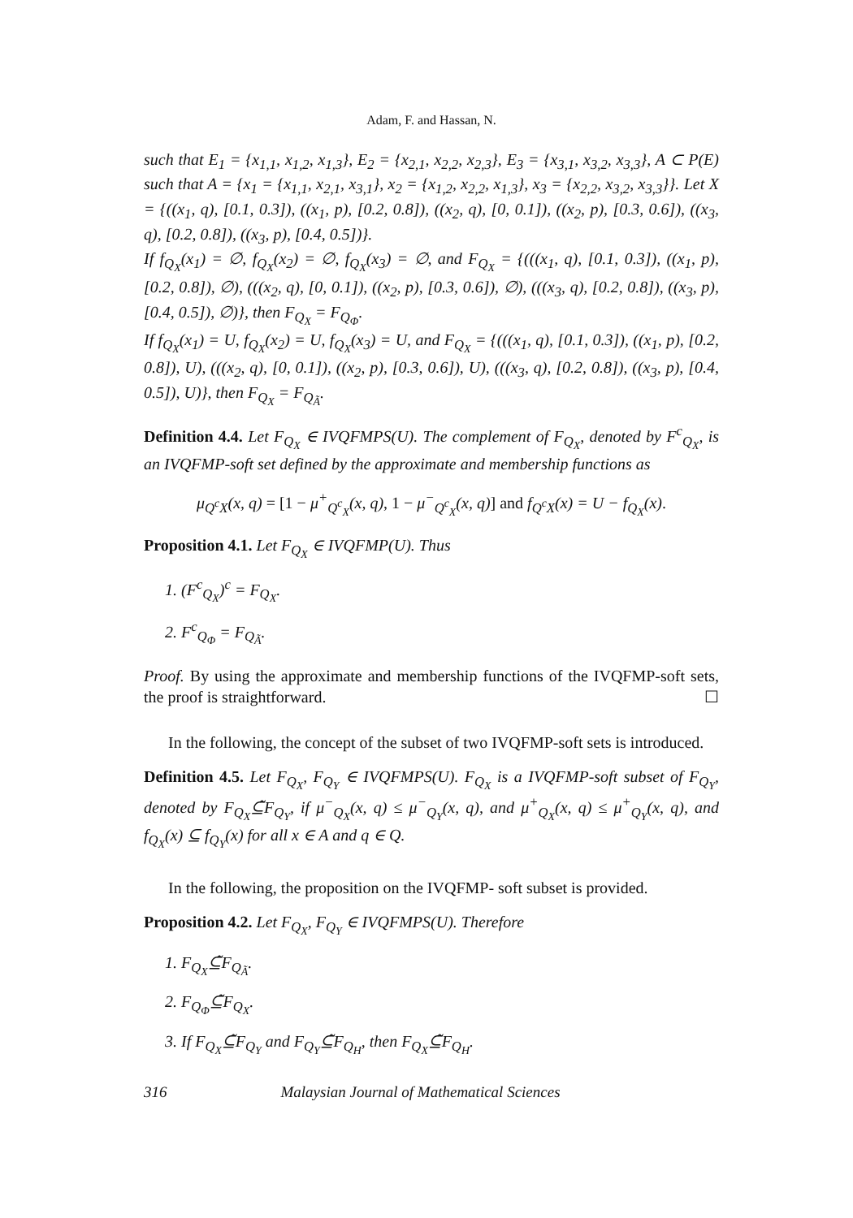Adam, F. and Hassan, N.
such that E<sub>1</sub> = {x<sub>1,1</sub>, x<sub>1,2</sub>, x<sub>1,3</sub>}, E<sub>2</sub> = {x<sub>2,1</sub>, x<sub>2,2</sub>, x<sub>2,3</sub>}, E<sub>3</sub> = {x<sub>3,1</sub>, x<sub>3,2</sub>, x<sub>3,3</sub>}, A ⊂ P(E) such that A = {x<sub>1</sub> = {x<sub>1,1</sub>, x<sub>2,1</sub>, x<sub>3,1</sub>}, x<sub>2</sub> = {x<sub>1,2</sub>, x<sub>2,2</sub>, x<sub>1,3</sub>}, x<sub>3</sub> = {x<sub>2,2</sub>, x<sub>3,2</sub>, x<sub>3,3</sub>}}. Let X = {((x<sub>1</sub>, q), [0.1, 0.3]), ((x<sub>1</sub>, p), [0.2, 0.8]), ((x<sub>2</sub>, q), [0, 0.1]), ((x<sub>2</sub>, p), [0.3, 0.6]), ((x<sub>3</sub>, q), [0.2, 0.8]), ((x<sub>3</sub>, p), [0.4, 0.5])}.
If f<sub>Q<sub>X</sub></sub>(x<sub>1</sub>) = ∅, f<sub>Q<sub>X</sub></sub>(x<sub>2</sub>) = ∅, f<sub>Q<sub>X</sub></sub>(x<sub>3</sub>) = ∅, and F<sub>Q<sub>X</sub></sub> = {(((x<sub>1</sub>, q), [0.1, 0.3]), ((x<sub>1</sub>, p), [0.2, 0.8]), ∅), (((x<sub>2</sub>, q), [0, 0.1]), ((x<sub>2</sub>, p), [0.3, 0.6]), ∅), (((x<sub>3</sub>, q), [0.2, 0.8]), ((x<sub>3</sub>, p), [0.4, 0.5]), ∅)}, then F<sub>Q<sub>X</sub></sub> = F<sub>Q<sub>Φ</sub></sub>.
If f<sub>Q<sub>X</sub></sub>(x<sub>1</sub>) = U, f<sub>Q<sub>X</sub></sub>(x<sub>2</sub>) = U, f<sub>Q<sub>X</sub></sub>(x<sub>3</sub>) = U, and F<sub>Q<sub>X</sub></sub> = {(((x<sub>1</sub>, q), [0.1, 0.3]), ((x<sub>1</sub>, p), [0.2, 0.8]), U), (((x<sub>2</sub>, q), [0, 0.1]), ((x<sub>2</sub>, p), [0.3, 0.6]), U), (((x<sub>3</sub>, q), [0.2, 0.8]), ((x<sub>3</sub>, p), [0.4, 0.5]), U)}, then F<sub>Q<sub>X</sub></sub> = F<sub>Q<sub>Ã</sub></sub>.
Definition 4.4. Let F<sub>Q<sub>X</sub></sub> ∈ IVQFMPS(U). The complement of F<sub>Q<sub>X</sub></sub>, denoted by F<sup>c</sup><sub>Q<sub>X</sub></sub>, is an IVQFMP-soft set defined by the approximate and membership functions as
μ<sub>Q<sup>c</sup>X</sub>(x, q) = [1 − μ<sup>+</sup><sub>Q<sup>c</sup><sub>X</sub></sub>(x, q), 1 − μ<sup>−</sup><sub>Q<sup>c</sup><sub>X</sub></sub>(x, q)] and f<sub>Q<sup>c</sup>X</sub>(x) = U − f<sub>Q<sub>X</sub></sub>(x).
Proposition 4.1. Let F<sub>Q<sub>X</sub></sub> ∈ IVQFMP(U). Thus
1. (F<sup>c</sup><sub>Q<sub>X</sub></sub>)<sup>c</sup> = F<sub>Q<sub>X</sub></sub>.
2. F<sup>c</sup><sub>Q<sub>Φ</sub></sub> = F<sub>Q<sub>Ã</sub></sub>.
Proof. By using the approximate and membership functions of the IVQFMP-soft sets, the proof is straightforward. ☐
In the following, the concept of the subset of two IVQFMP-soft sets is introduced.
Definition 4.5. Let F<sub>Q<sub>X</sub></sub>, F<sub>Q<sub>Y</sub></sub> ∈ IVQFMPS(U). F<sub>Q<sub>X</sub></sub> is a IVQFMP-soft subset of F<sub>Q<sub>Y</sub></sub>, denoted by F<sub>Q<sub>X</sub></sub>⊆̃F<sub>Q<sub>Y</sub></sub>, if μ<sup>−</sup><sub>Q<sub>X</sub></sub>(x, q) ≤ μ<sup>−</sup><sub>Q<sub>Y</sub></sub>(x, q), and μ<sup>+</sup><sub>Q<sub>X</sub></sub>(x, q) ≤ μ<sup>+</sup><sub>Q<sub>Y</sub></sub>(x, q), and f<sub>Q<sub>X</sub></sub>(x) ⊆ f<sub>Q<sub>Y</sub></sub>(x) for all x ∈ A and q ∈ Q.
In the following, the proposition on the IVQFMP- soft subset is provided.
Proposition 4.2. Let F<sub>Q<sub>X</sub></sub>, F<sub>Q<sub>Y</sub></sub> ∈ IVQFMPS(U). Therefore
1. F<sub>Q<sub>X</sub></sub>⊆̃F<sub>Q<sub>Ã</sub></sub>.
2. F<sub>Q<sub>Φ</sub></sub>⊆̃F<sub>Q<sub>X</sub></sub>.
3. If F<sub>Q<sub>X</sub></sub>⊆̃F<sub>Q<sub>Y</sub></sub> and F<sub>Q<sub>Y</sub></sub>⊆̃F<sub>Q<sub>H</sub></sub>, then F<sub>Q<sub>X</sub></sub>⊆̃F<sub>Q<sub>H</sub></sub>.
316 Malaysian Journal of Mathematical Sciences